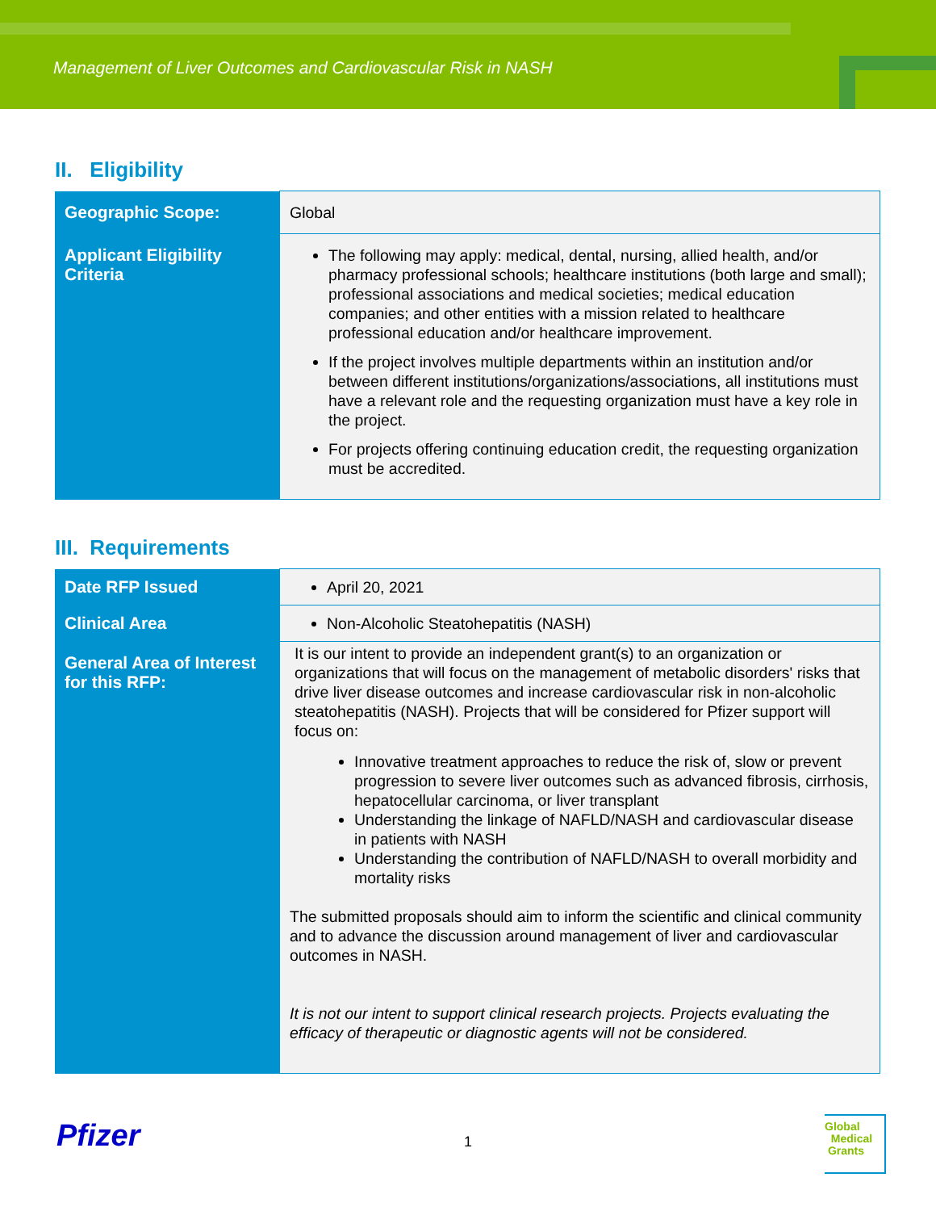Management of Liver Outcomes and Cardiovascular Risk in NASH
II. Eligibility
| Geographic Scope: | Global |
| Applicant Eligibility Criteria | The following may apply: medical, dental, nursing, allied health, and/or pharmacy professional schools; healthcare institutions (both large and small); professional associations and medical societies; medical education companies; and other entities with a mission related to healthcare professional education and/or healthcare improvement. If the project involves multiple departments within an institution and/or between different institutions/organizations/associations, all institutions must have a relevant role and the requesting organization must have a key role in the project. For projects offering continuing education credit, the requesting organization must be accredited. |
III. Requirements
| Date RFP Issued | April 20, 2021 |
| Clinical Area | Non-Alcoholic Steatohepatitis (NASH) |
| General Area of Interest for this RFP: | It is our intent to provide an independent grant(s) to an organization or organizations that will focus on the management of metabolic disorders' risks that drive liver disease outcomes and increase cardiovascular risk in non-alcoholic steatohepatitis (NASH). Projects that will be considered for Pfizer support will focus on: Innovative treatment approaches to reduce the risk of, slow or prevent progression to severe liver outcomes such as advanced fibrosis, cirrhosis, hepatocellular carcinoma, or liver transplant Understanding the linkage of NAFLD/NASH and cardiovascular disease in patients with NASH Understanding the contribution of NAFLD/NASH to overall morbidity and mortality risks The submitted proposals should aim to inform the scientific and clinical community and to advance the discussion around management of liver and cardiovascular outcomes in NASH. It is not our intent to support clinical research projects. Projects evaluating the efficacy of therapeutic or diagnostic agents will not be considered. |
Pfizer 1
Global
Medical
Grants